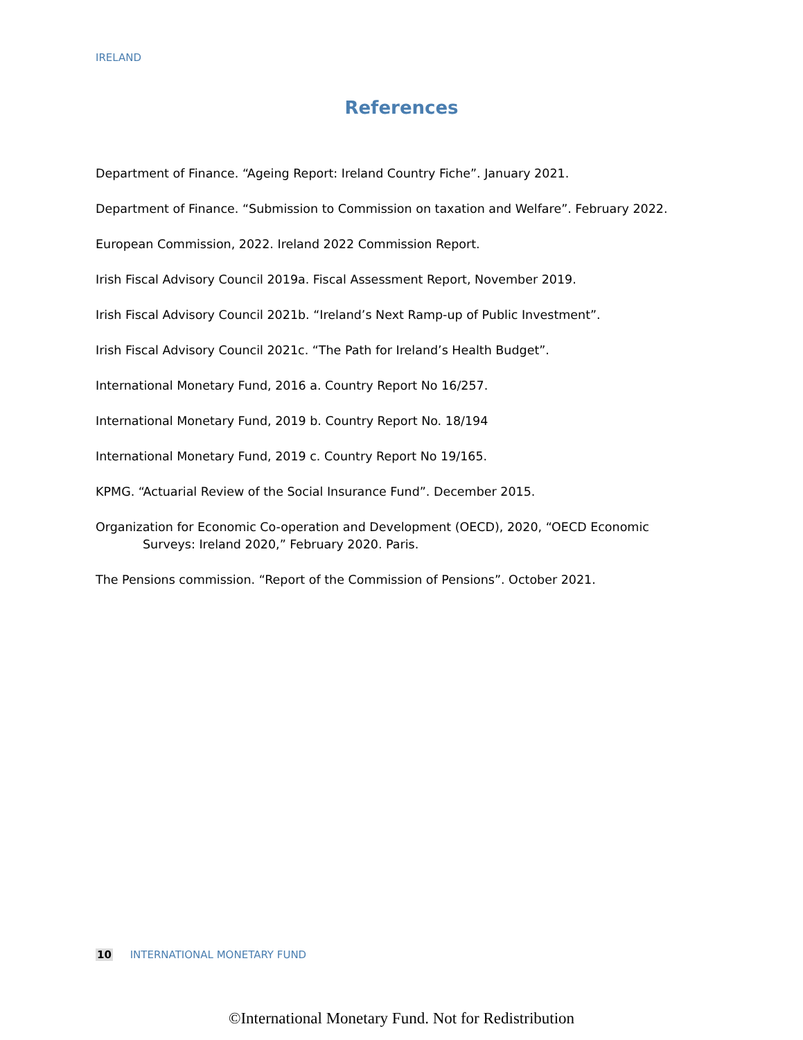IRELAND
References
Department of Finance. “Ageing Report: Ireland Country Fiche”. January 2021.
Department of Finance. “Submission to Commission on taxation and Welfare”. February 2022.
European Commission, 2022. Ireland 2022 Commission Report.
Irish Fiscal Advisory Council 2019a. Fiscal Assessment Report, November 2019.
Irish Fiscal Advisory Council 2021b. “Ireland’s Next Ramp-up of Public Investment”.
Irish Fiscal Advisory Council 2021c. “The Path for Ireland’s Health Budget”.
International Monetary Fund, 2016 a. Country Report No 16/257.
International Monetary Fund, 2019 b. Country Report No. 18/194
International Monetary Fund, 2019 c. Country Report No 19/165.
KPMG. “Actuarial Review of the Social Insurance Fund”. December 2015.
Organization for Economic Co-operation and Development (OECD), 2020, “OECD Economic Surveys: Ireland 2020,” February 2020. Paris.
The Pensions commission. “Report of the Commission of Pensions”. October 2021.
10 INTERNATIONAL MONETARY FUND
©International Monetary Fund. Not for Redistribution